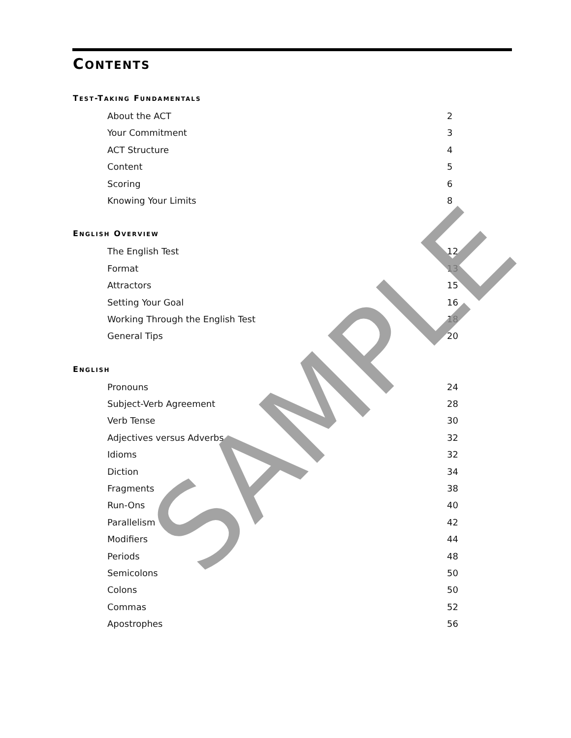CONTENTS
TEST-TAKING FUNDAMENTALS
About the ACT 2
Your Commitment 3
ACT Structure 4
Content 5
Scoring 6
Knowing Your Limits 8
ENGLISH OVERVIEW
The English Test 12
Format 13
Attractors 15
Setting Your Goal 16
Working Through the English Test 18
General Tips 20
ENGLISH
Pronouns 24
Subject-Verb Agreement 28
Verb Tense 30
Adjectives versus Adverbs 32
Idioms 32
Diction 34
Fragments 38
Run-Ons 40
Parallelism 42
Modifiers 44
Periods 48
Semicolons 50
Colons 50
Commas 52
Apostrophes 56
SAMPLE